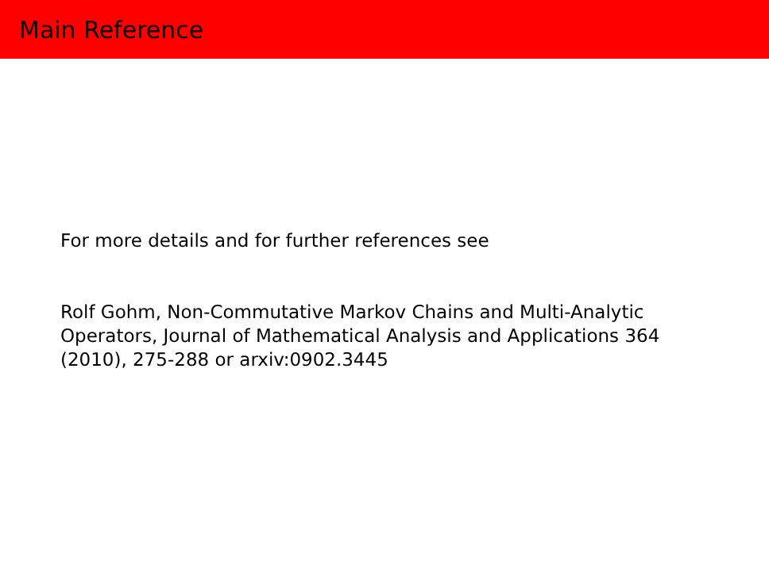Main Reference
For more details and for further references see
Rolf Gohm, Non-Commutative Markov Chains and Multi-Analytic Operators, Journal of Mathematical Analysis and Applications 364 (2010), 275-288 or arxiv:0902.3445